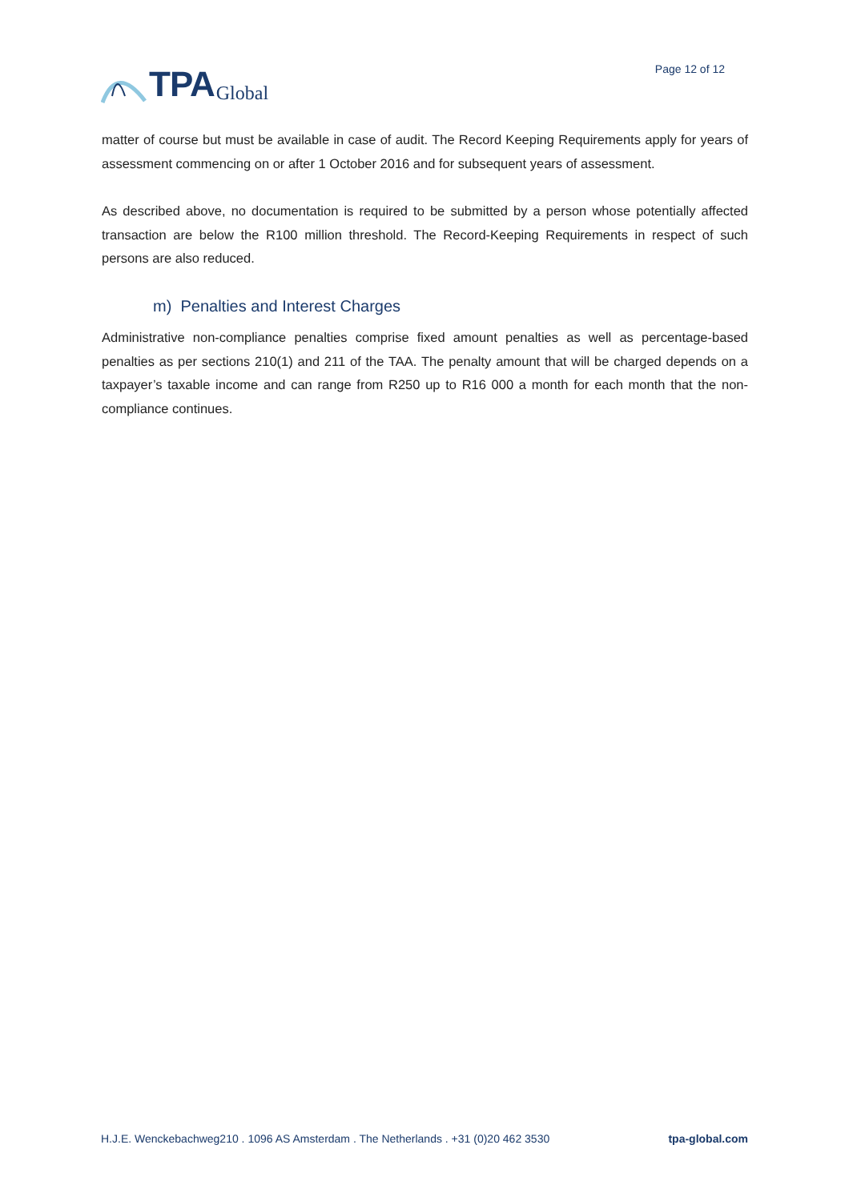TPA Global
Page 12 of 12
matter of course but must be available in case of audit. The Record Keeping Requirements apply for years of assessment commencing on or after 1 October 2016 and for subsequent years of assessment.
As described above, no documentation is required to be submitted by a person whose potentially affected transaction are below the R100 million threshold. The Record-Keeping Requirements in respect of such persons are also reduced.
m) Penalties and Interest Charges
Administrative non-compliance penalties comprise fixed amount penalties as well as percentage-based penalties as per sections 210(1) and 211 of the TAA. The penalty amount that will be charged depends on a taxpayer’s taxable income and can range from R250 up to R16 000 a month for each month that the non-compliance continues.
H.J.E. Wenckebachweg210 . 1096 AS Amsterdam . The Netherlands . +31 (0)20 462 3530 tpa-global.com